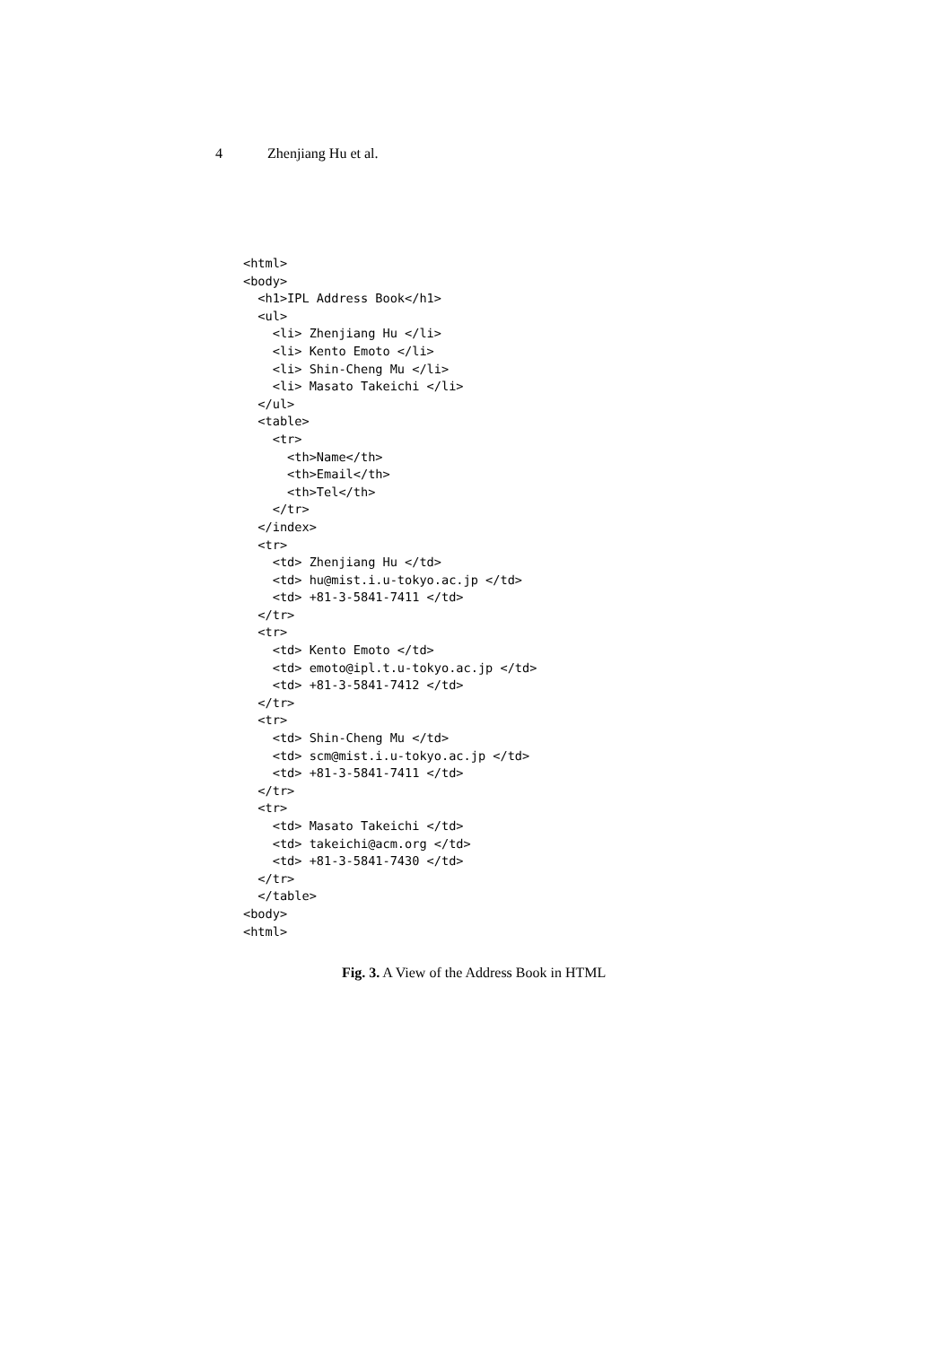4 Zhenjiang Hu et al.
<html>
<body>
  <h1>IPL Address Book</h1>
  <ul>
    <li> Zhenjiang Hu </li>
    <li> Kento Emoto </li>
    <li> Shin-Cheng Mu </li>
    <li> Masato Takeichi </li>
  </ul>
  <table>
    <tr>
      <th>Name</th>
      <th>Email</th>
      <th>Tel</th>
    </tr>
  </index>
  <tr>
    <td> Zhenjiang Hu </td>
    <td> hu@mist.i.u-tokyo.ac.jp </td>
    <td> +81-3-5841-7411 </td>
  </tr>
  <tr>
    <td> Kento Emoto </td>
    <td> emoto@ipl.t.u-tokyo.ac.jp </td>
    <td> +81-3-5841-7412 </td>
  </tr>
  <tr>
    <td> Shin-Cheng Mu </td>
    <td> scm@mist.i.u-tokyo.ac.jp </td>
    <td> +81-3-5841-7411 </td>
  </tr>
  <tr>
    <td> Masato Takeichi </td>
    <td> takeichi@acm.org </td>
    <td> +81-3-5841-7430 </td>
  </tr>
  </table>
<body>
<html>
Fig. 3. A View of the Address Book in HTML